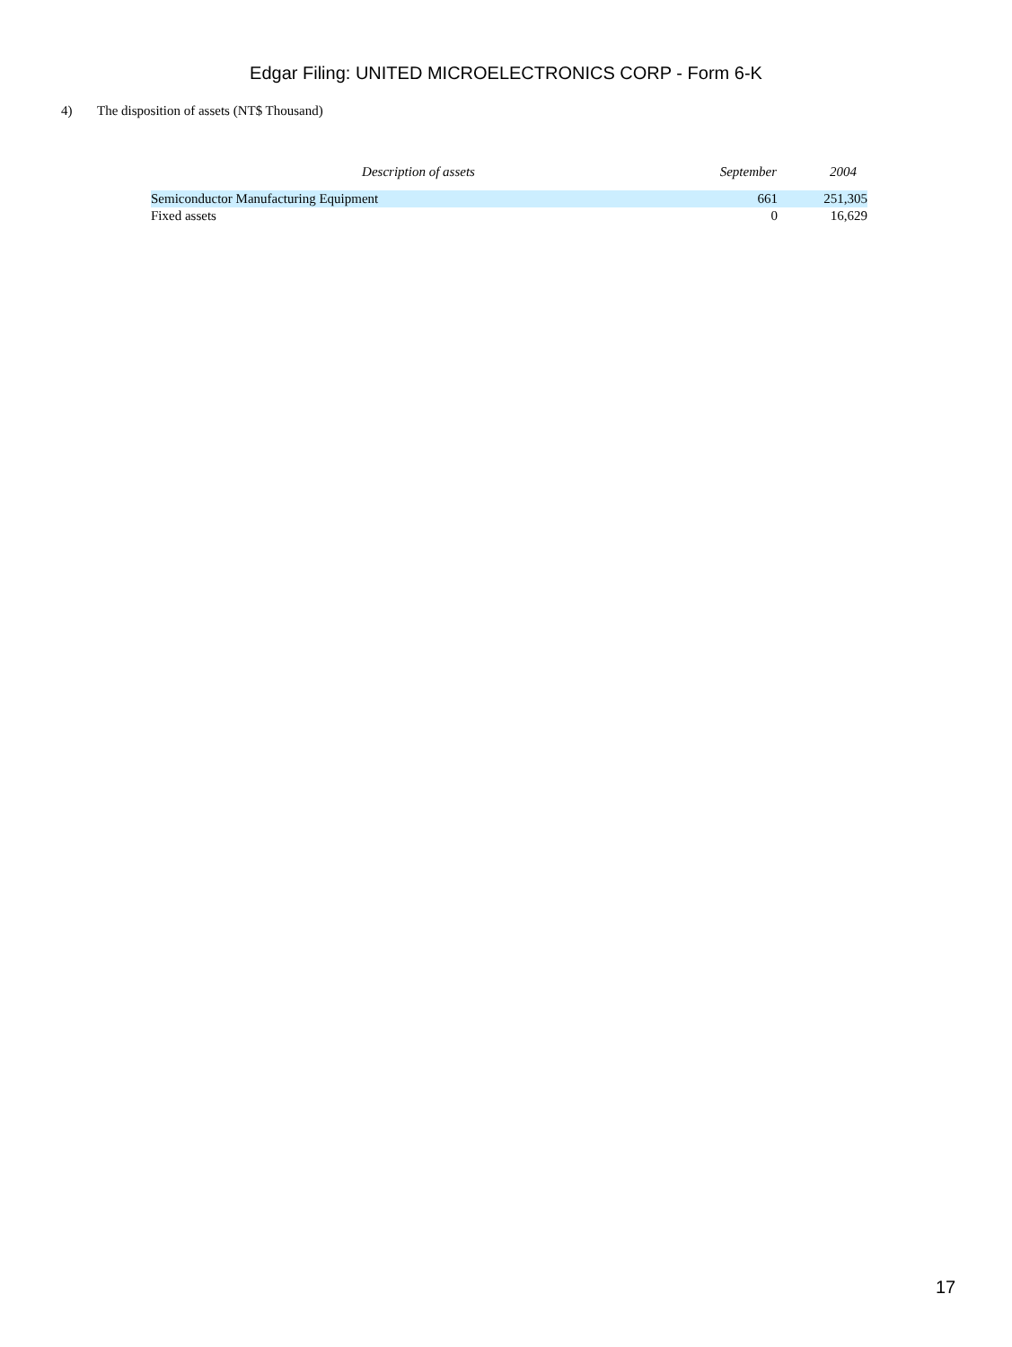Edgar Filing: UNITED MICROELECTRONICS CORP - Form 6-K
4) The disposition of assets (NT$ Thousand)
| Description of assets | September | 2004 |
| --- | --- | --- |
| Semiconductor Manufacturing Equipment | 661 | 251,305 |
| Fixed assets | 0 | 16,629 |
17